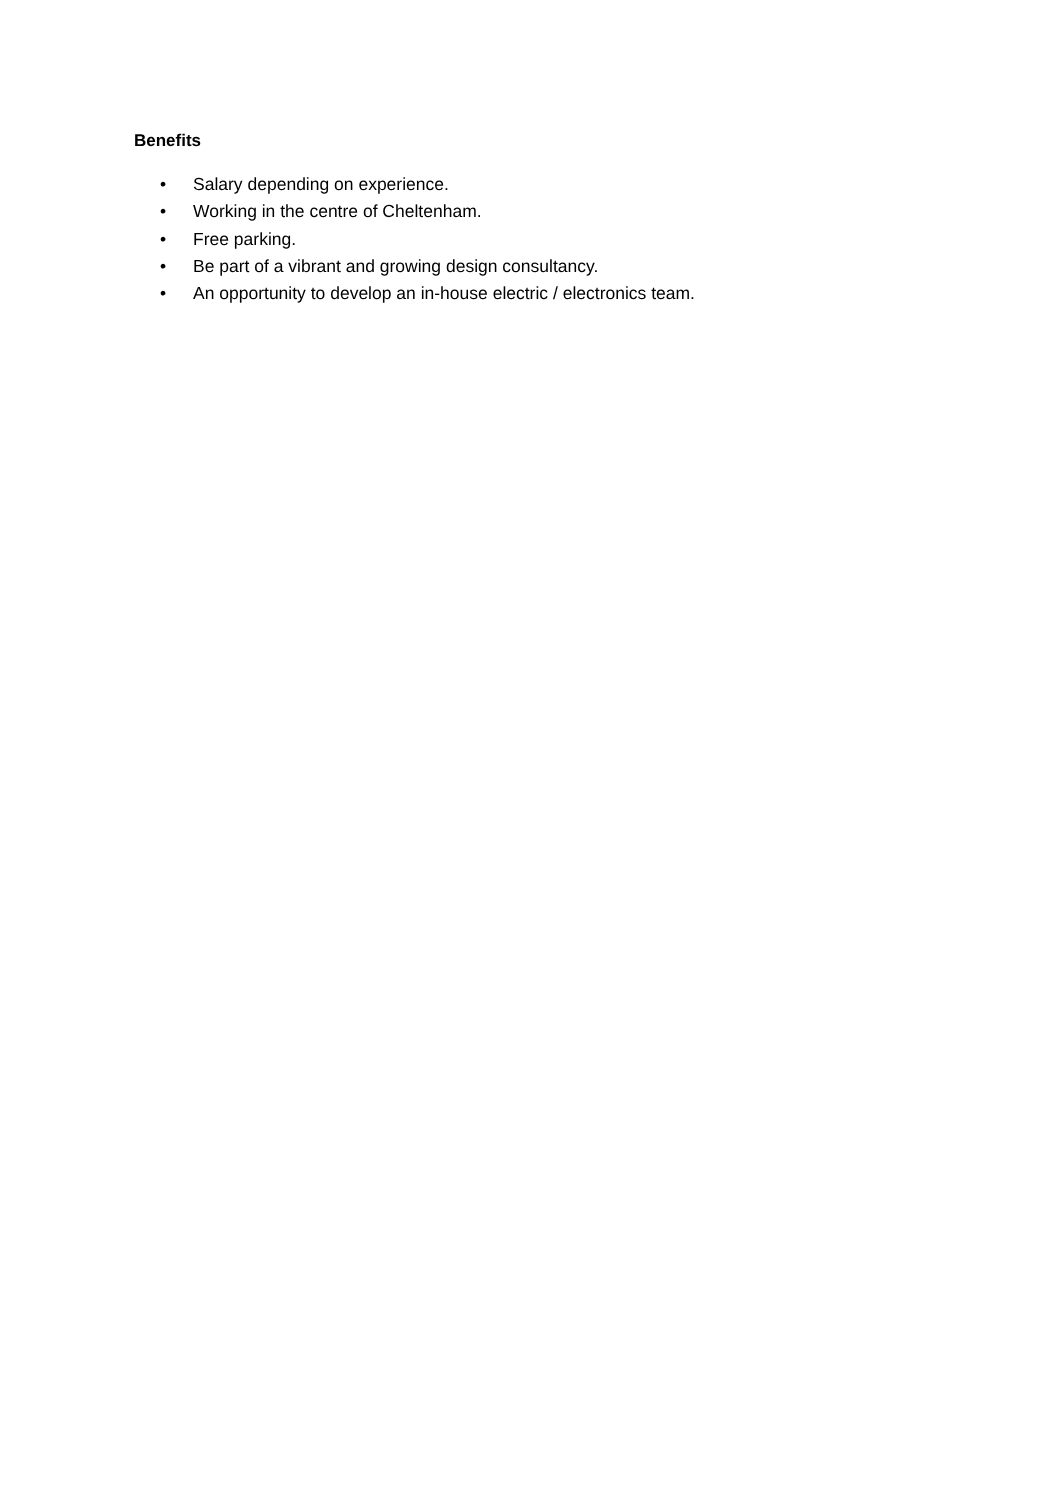Benefits
• Salary depending on experience.
• Working in the centre of Cheltenham.
• Free parking.
• Be part of a vibrant and growing design consultancy.
• An opportunity to develop an in-house electric / electronics team.